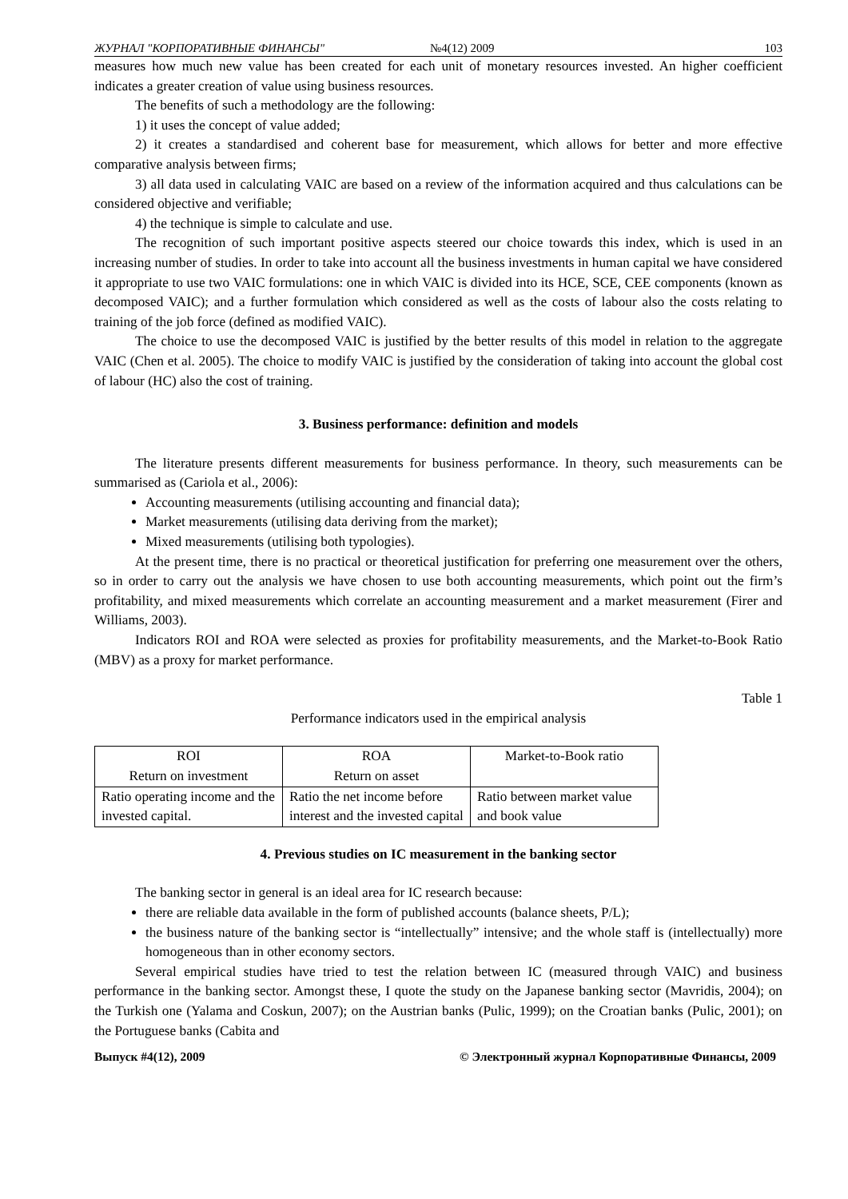ЖУРНАЛ "КОРПОРАТИВНЫЕ ФИНАНСЫ" №4(12) 2009 103
measures how much new value has been created for each unit of monetary resources invested. An higher coefficient indicates a greater creation of value using business resources.
The benefits of such a methodology are the following:
1) it uses the concept of value added;
2) it creates a standardised and coherent base for measurement, which allows for better and more effective comparative analysis between firms;
3) all data used in calculating VAIC are based on a review of the information acquired and thus calculations can be considered objective and verifiable;
4) the technique is simple to calculate and use.
The recognition of such important positive aspects steered our choice towards this index, which is used in an increasing number of studies. In order to take into account all the business investments in human capital we have considered it appropriate to use two VAIC formulations: one in which VAIC is divided into its HCE, SCE, CEE components (known as decomposed VAIC); and a further formulation which considered as well as the costs of labour also the costs relating to training of the job force (defined as modified VAIC).
The choice to use the decomposed VAIC is justified by the better results of this model in relation to the aggregate VAIC (Chen et al. 2005). The choice to modify VAIC is justified by the consideration of taking into account the global cost of labour (HC) also the cost of training.
3. Business performance: definition and models
The literature presents different measurements for business performance. In theory, such measurements can be summarised as (Cariola et al., 2006):
Accounting measurements (utilising accounting and financial data);
Market measurements (utilising data deriving from the market);
Mixed measurements (utilising both typologies).
At the present time, there is no practical or theoretical justification for preferring one measurement over the others, so in order to carry out the analysis we have chosen to use both accounting measurements, which point out the firm’s profitability, and mixed measurements which correlate an accounting measurement and a market measurement (Firer and Williams, 2003).
Indicators ROI and ROA were selected as proxies for profitability measurements, and the Market-to-Book Ratio (MBV) as a proxy for market performance.
Table 1
Performance indicators used in the empirical analysis
| ROI Return on investment | ROA Return on asset | Market-to-Book ratio |
| Ratio operating income and the invested capital. | Ratio the net income before interest and the invested capital | Ratio between market value and book value |
4. Previous studies on IC measurement in the banking sector
The banking sector in general is an ideal area for IC research because:
there are reliable data available in the form of published accounts (balance sheets, P/L);
the business nature of the banking sector is “intellectually” intensive; and the whole staff is (intellectually) more homogeneous than in other economy sectors.
Several empirical studies have tried to test the relation between IC (measured through VAIC) and business performance in the banking sector. Amongst these, I quote the study on the Japanese banking sector (Mavridis, 2004); on the Turkish one (Yalama and Coskun, 2007); on the Austrian banks (Pulic, 1999); on the Croatian banks (Pulic, 2001); on the Portuguese banks (Cabita and
Выпуск #4(12), 2009 © Электронный журнал Корпоративные Финансы, 2009